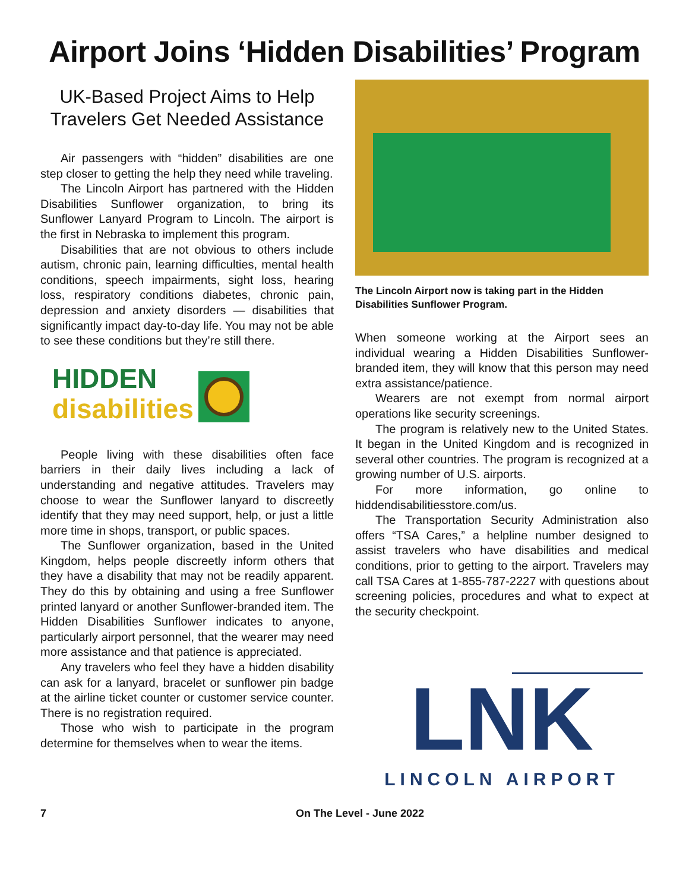Airport Joins ‘Hidden Disabilities’ Program
UK-Based Project Aims to Help Travelers Get Needed Assistance
Air passengers with “hidden” disabilities are one step closer to getting the help they need while traveling.
The Lincoln Airport has partnered with the Hidden Disabilities Sunflower organization, to bring its Sunflower Lanyard Program to Lincoln. The airport is the first in Nebraska to implement this program.
Disabilities that are not obvious to others include autism, chronic pain, learning difficulties, mental health conditions, speech impairments, sight loss, hearing loss, respiratory conditions diabetes, chronic pain, depression and anxiety disorders — disabilities that significantly impact day-to-day life. You may not be able to see these conditions but they’re still there.
HIDDEN
disabilities
People living with these disabilities often face barriers in their daily lives including a lack of understanding and negative attitudes. Travelers may choose to wear the Sunflower lanyard to discreetly identify that they may need support, help, or just a little more time in shops, transport, or public spaces.
The Sunflower organization, based in the United Kingdom, helps people discreetly inform others that they have a disability that may not be readily apparent. They do this by obtaining and using a free Sunflower printed lanyard or another Sunflower-branded item. The Hidden Disabilities Sunflower indicates to anyone, particularly airport personnel, that the wearer may need more assistance and that patience is appreciated.
Any travelers who feel they have a hidden disability can ask for a lanyard, bracelet or sunflower pin badge at the airline ticket counter or customer service counter. There is no registration required.
Those who wish to participate in the program determine for themselves when to wear the items.
The Lincoln Airport now is taking part in the Hidden Disabilities Sunflower Program.
When someone working at the Airport sees an individual wearing a Hidden Disabilities Sunflower-branded item, they will know that this person may need extra assistance/patience.
Wearers are not exempt from normal airport operations like security screenings.
The program is relatively new to the United States. It began in the United Kingdom and is recognized in several other countries. The program is recognized at a growing number of U.S. airports.
For more information, go online to hiddendisabilitiesstore.com/us.
The Transportation Security Administration also offers “TSA Cares,” a helpline number designed to assist travelers who have disabilities and medical conditions, prior to getting to the airport. Travelers may call TSA Cares at 1-855-787-2227 with questions about screening policies, procedures and what to expect at the security checkpoint.
LNK
LINCOLN AIRPORT
7 On The Level - June 2022